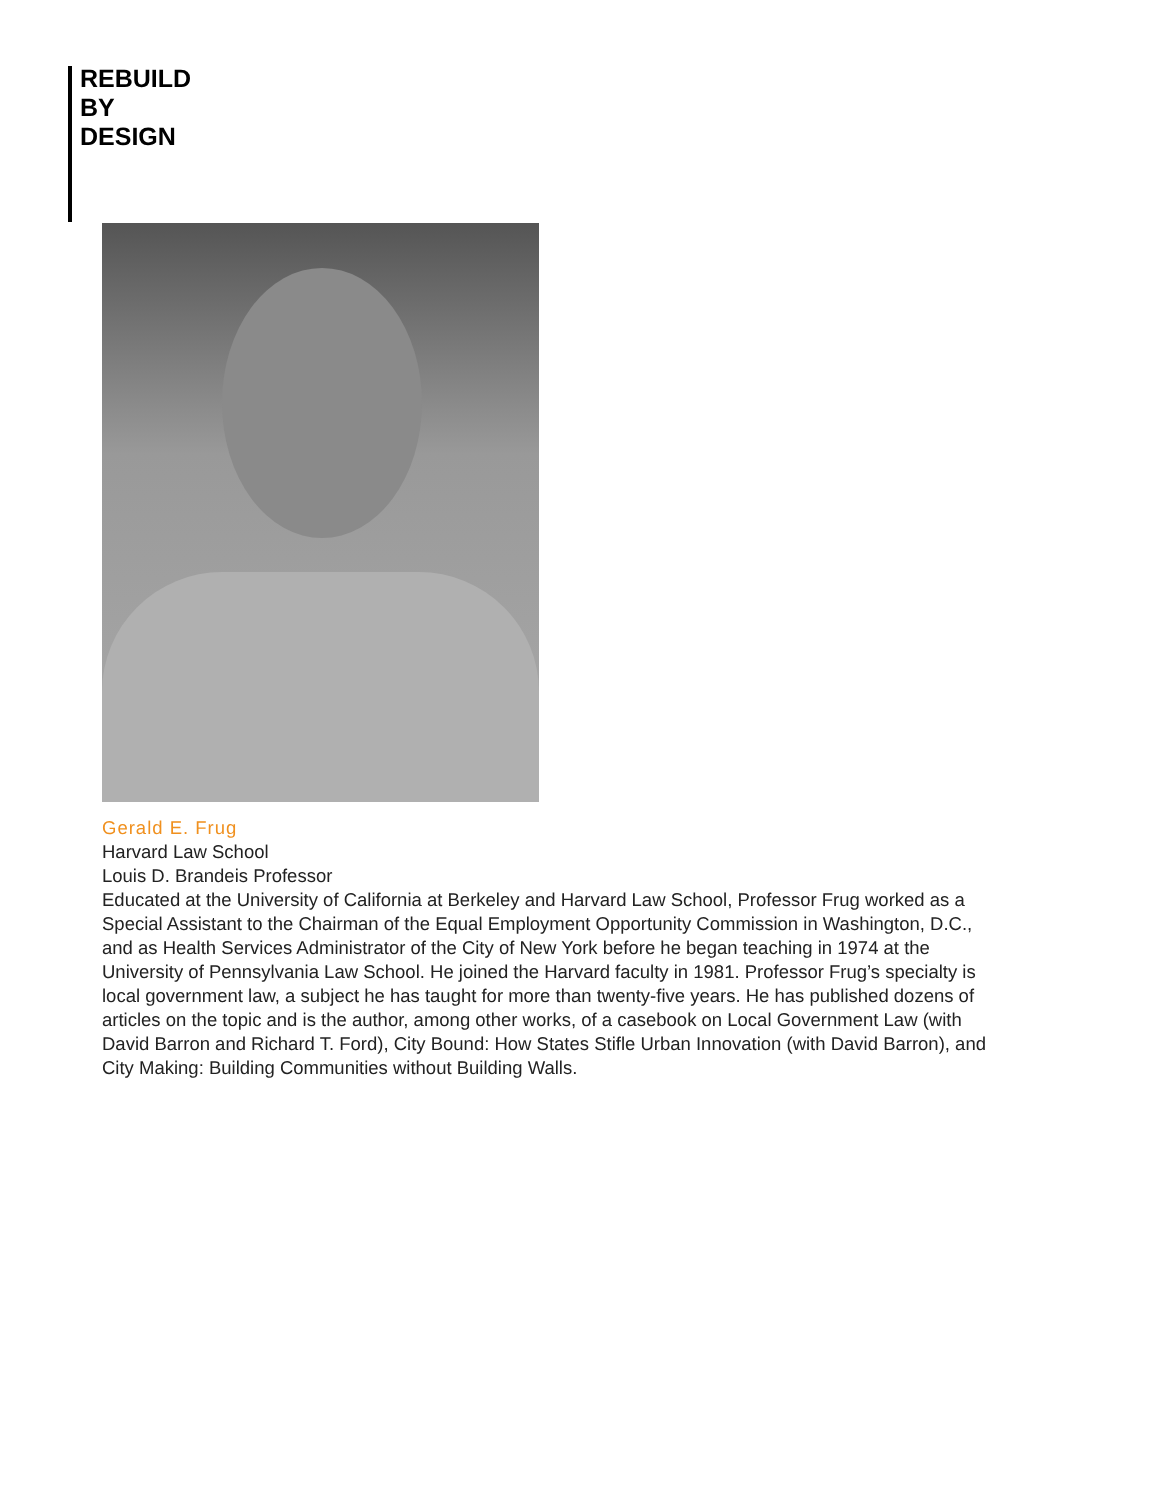REBUILD
BY
DESIGN
Gerald E. Frug
Harvard Law School
Louis D. Brandeis Professor
Educated at the University of California at Berkeley and Harvard Law School, Professor Frug worked as a Special Assistant to the Chairman of the Equal Employment Opportunity Commission in Washington, D.C., and as Health Services Administrator of the City of New York before he began teaching in 1974 at the University of Pennsylvania Law School. He joined the Harvard faculty in 1981. Professor Frug’s specialty is local government law, a subject he has taught for more than twenty-five years. He has published dozens of articles on the topic and is the author, among other works, of a casebook on Local Government Law (with David Barron and Richard T. Ford), City Bound: How States Stifle Urban Innovation (with David Barron), and City Making: Building Communities without Building Walls.